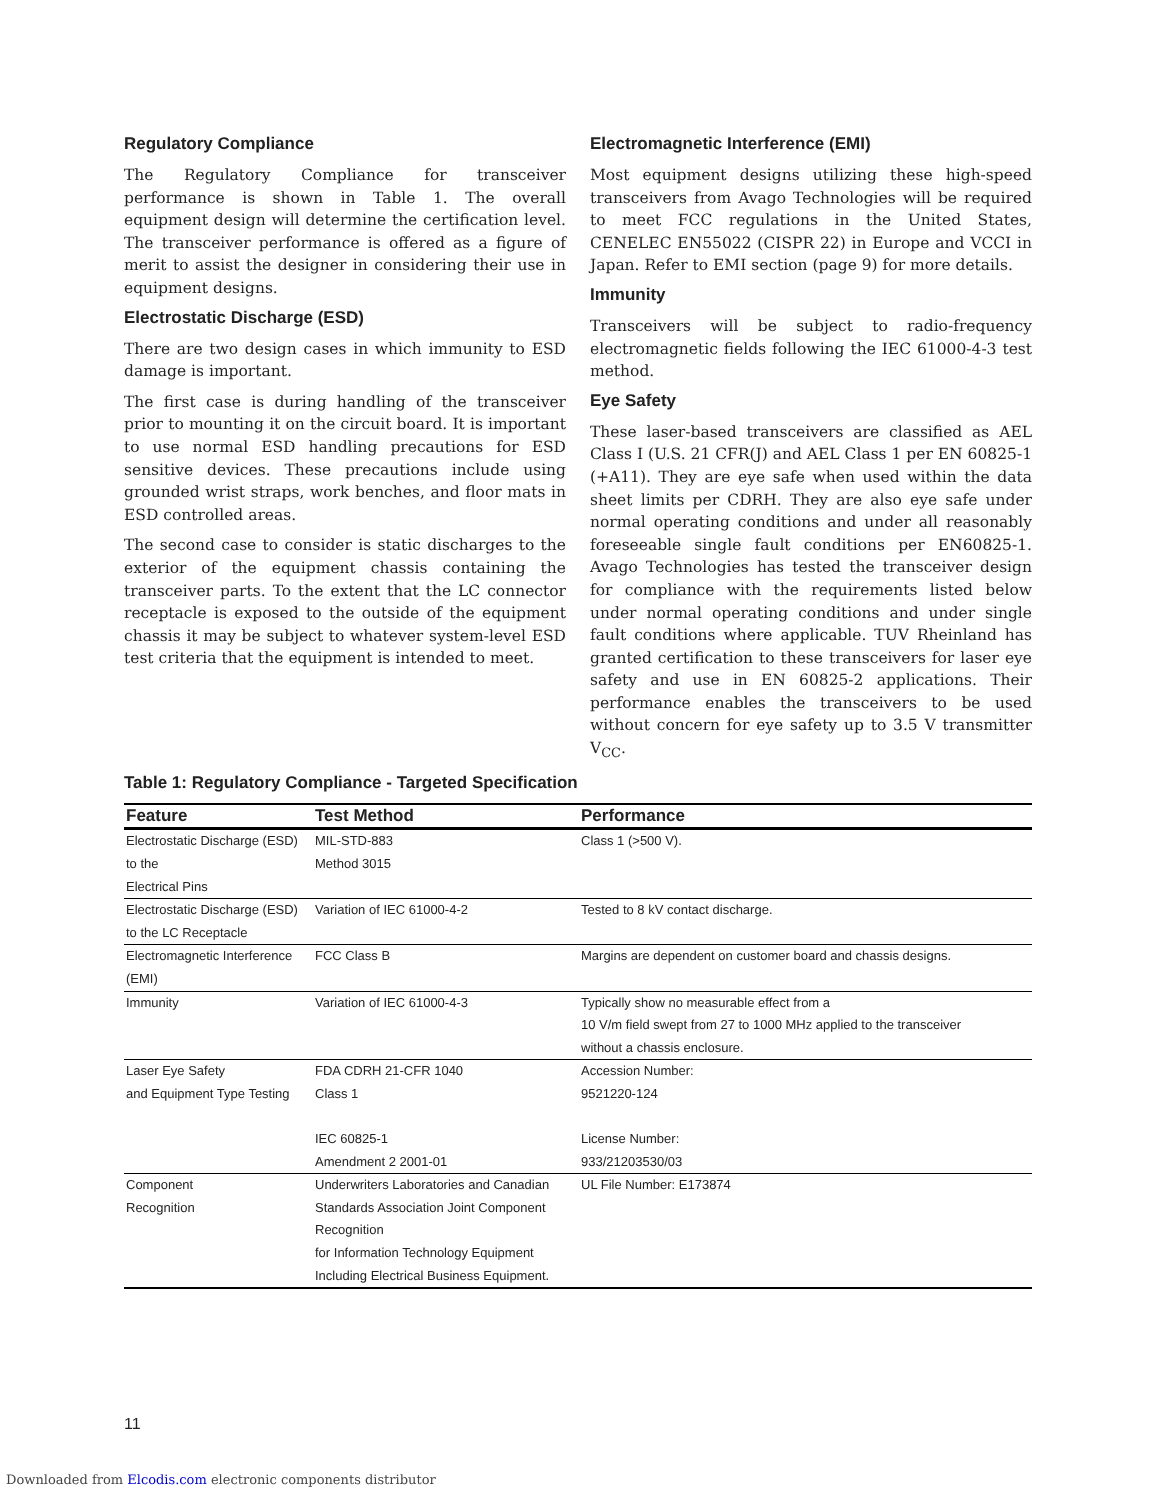Regulatory Compliance
The Regulatory Compliance for transceiver performance is shown in Table 1. The overall equipment design will determine the certification level. The transceiver performance is offered as a figure of merit to assist the designer in considering their use in equipment designs.
Electrostatic Discharge (ESD)
There are two design cases in which immunity to ESD damage is important.
The first case is during handling of the transceiver prior to mounting it on the circuit board. It is important to use normal ESD handling precautions for ESD sensitive devices. These precautions include using grounded wrist straps, work benches, and floor mats in ESD controlled areas.
The second case to consider is static discharges to the exterior of the equipment chassis containing the transceiver parts. To the extent that the LC connector receptacle is exposed to the outside of the equipment chassis it may be subject to whatever system-level ESD test criteria that the equipment is intended to meet.
Electromagnetic Interference (EMI)
Most equipment designs utilizing these high-speed transceivers from Avago Technologies will be required to meet FCC regulations in the United States, CENELEC EN55022 (CISPR 22) in Europe and VCCI in Japan. Refer to EMI section (page 9) for more details.
Immunity
Transceivers will be subject to radio-frequency electromagnetic fields following the IEC 61000-4-3 test method.
Eye Safety
These laser-based transceivers are classified as AEL Class I (U.S. 21 CFR(J) and AEL Class 1 per EN 60825-1 (+A11). They are eye safe when used within the data sheet limits per CDRH. They are also eye safe under normal operating conditions and under all reasonably foreseeable single fault conditions per EN60825-1. Avago Technologies has tested the transceiver design for compliance with the requirements listed below under normal operating conditions and under single fault conditions where applicable. TUV Rheinland has granted certification to these transceivers for laser eye safety and use in EN 60825-2 applications. Their performance enables the transceivers to be used without concern for eye safety up to 3.5 V transmitter V<sub>CC</sub>.
Table 1: Regulatory Compliance - Targeted Specification
| Feature | Test Method | Performance |
| --- | --- | --- |
| Electrostatic Discharge (ESD) to the Electrical Pins | MIL-STD-883 Method 3015 | Class 1 (>500 V). |
| Electrostatic Discharge (ESD) to the LC Receptacle | Variation of IEC 61000-4-2 | Tested to 8 kV contact discharge. |
| Electromagnetic Interference (EMI) | FCC Class B | Margins are dependent on customer board and chassis designs. |
| Immunity | Variation of IEC 61000-4-3 | Typically show no measurable effect from a 10 V/m field swept from 27 to 1000 MHz applied to the transceiver without a chassis enclosure. |
| Laser Eye Safety and Equipment Type Testing | FDA CDRH 21-CFR 1040 Class 1 IEC 60825-1 Amendment 2 2001-01 | Accession Number: 9521220-124 License Number: 933/21203530/03 |
| Component Recognition | Underwriters Laboratories and Canadian Standards Association Joint Component Recognition for Information Technology Equipment Including Electrical Business Equipment. | UL File Number: E173874 |
11
Downloaded from Elcodis.com electronic components distributor